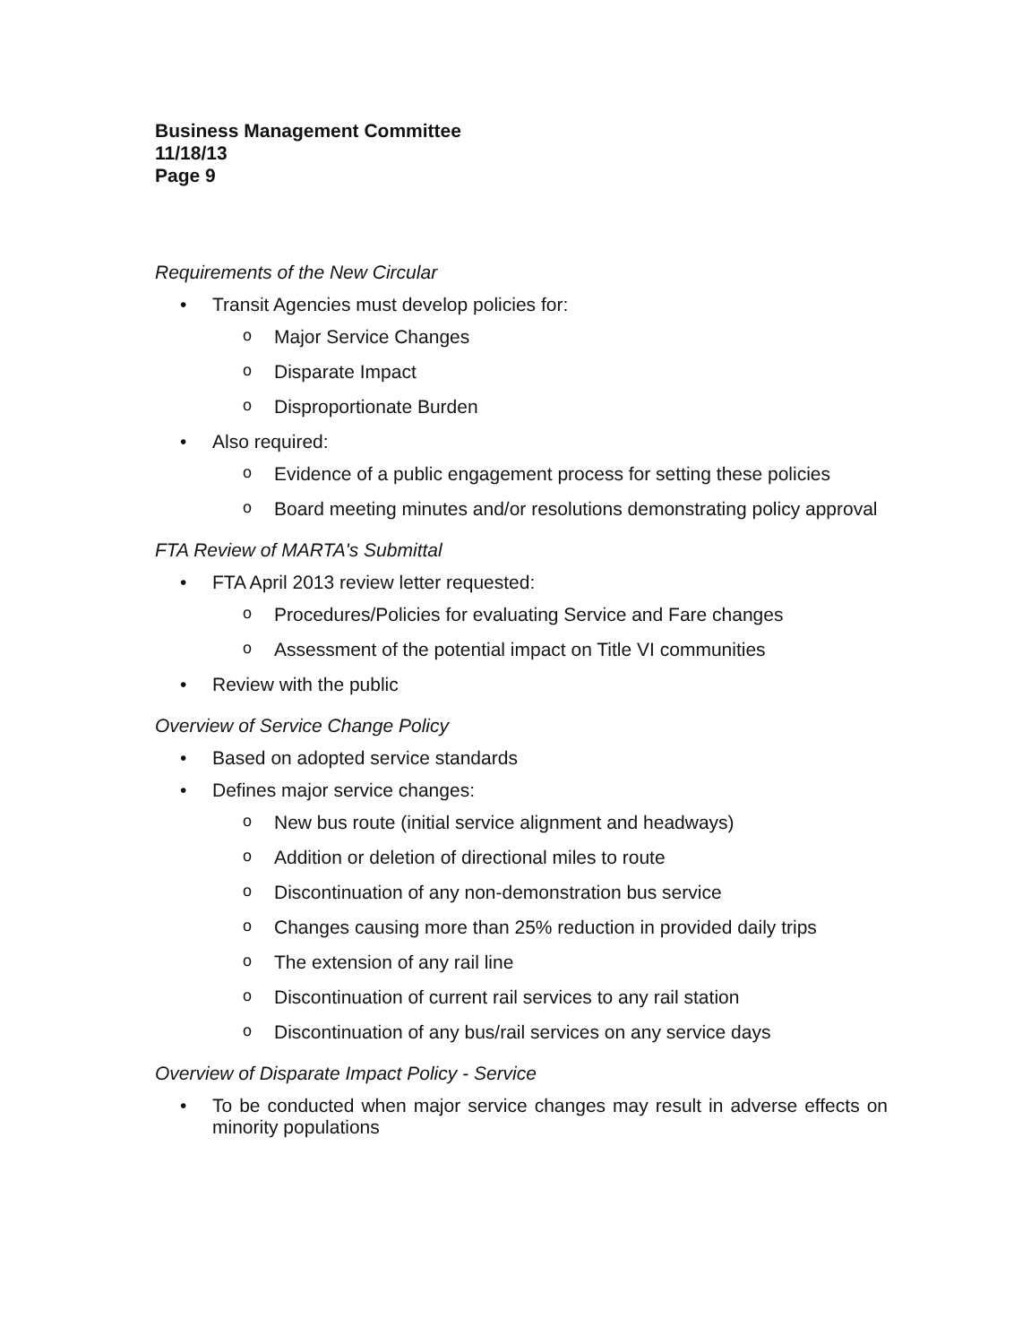Business Management Committee
11/18/13
Page 9
Requirements of the New Circular
• Transit Agencies must develop policies for:
o Major Service Changes
o Disparate Impact
o Disproportionate Burden
• Also required:
o Evidence of a public engagement process for setting these policies
o Board meeting minutes and/or resolutions demonstrating policy approval
FTA Review of MARTA's Submittal
• FTA April 2013 review letter requested:
o Procedures/Policies for evaluating Service and Fare changes
o Assessment of the potential impact on Title VI communities
• Review with the public
Overview of Service Change Policy
• Based on adopted service standards
• Defines major service changes:
o New bus route (initial service alignment and headways)
o Addition or deletion of directional miles to route
o Discontinuation of any non-demonstration bus service
o Changes causing more than 25% reduction in provided daily trips
o The extension of any rail line
o Discontinuation of current rail services to any rail station
o Discontinuation of any bus/rail services on any service days
Overview of Disparate Impact Policy - Service
• To be conducted when major service changes may result in adverse effects on minority populations